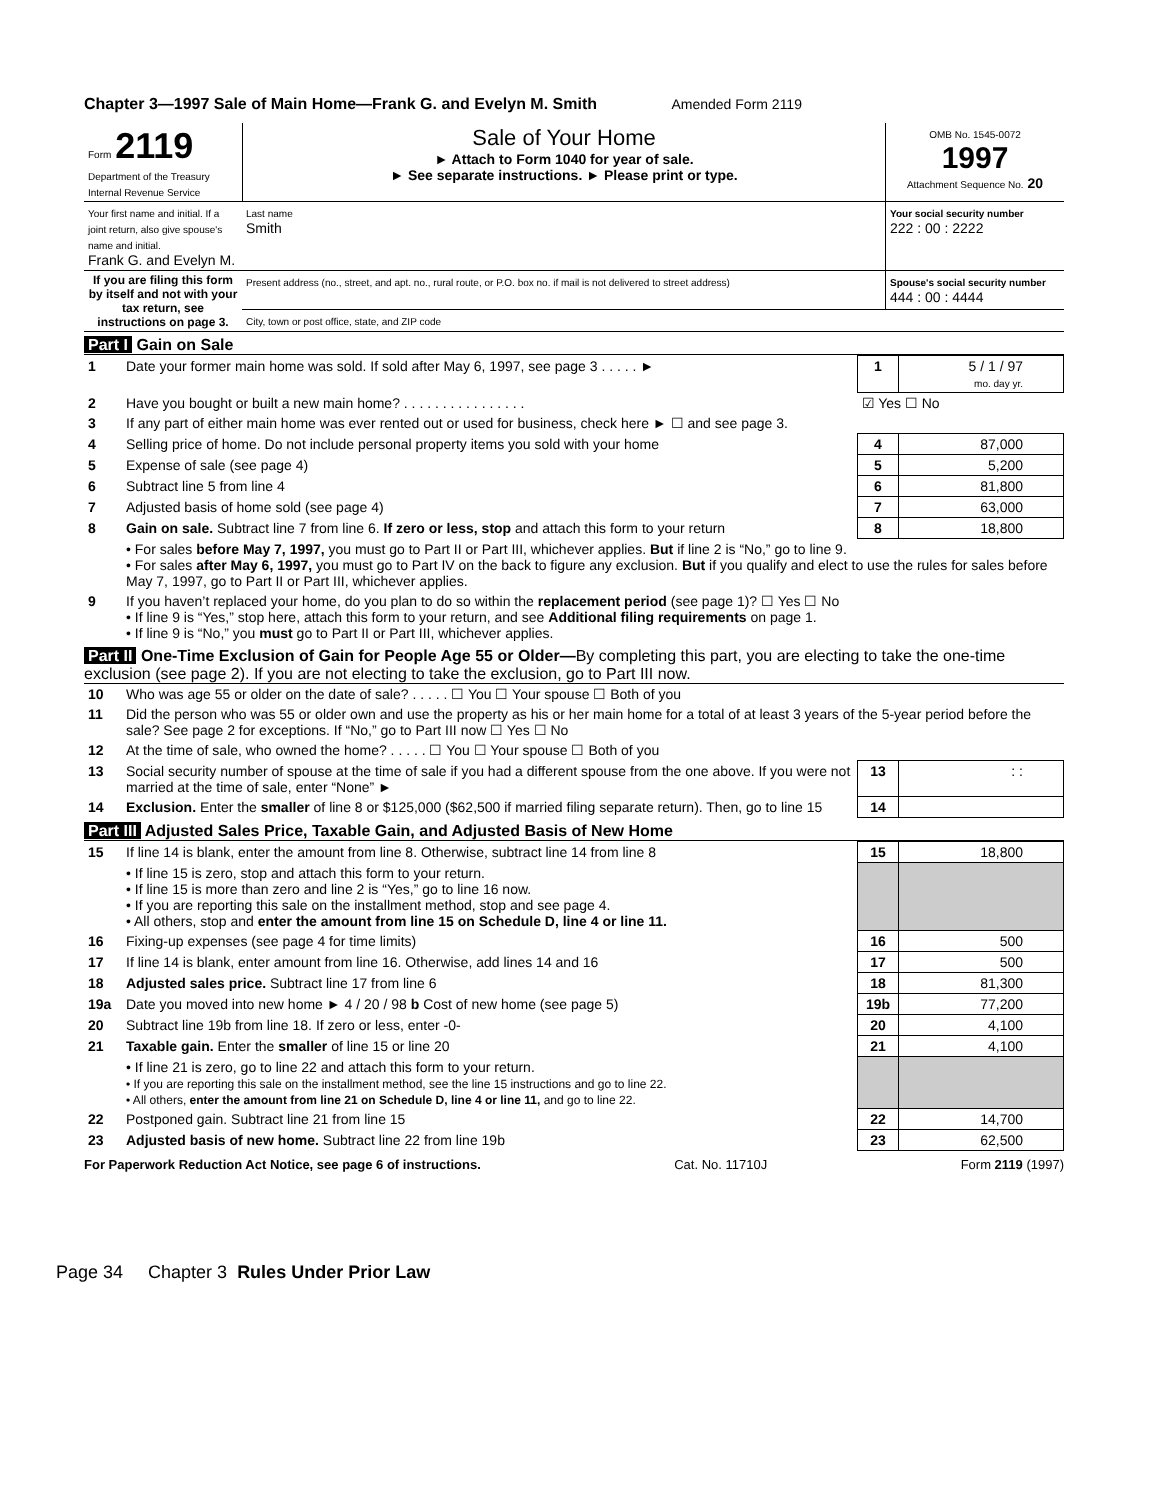Chapter 3—1997 Sale of Main Home—Frank G. and Evelyn M. Smith Amended Form 2119
| Form 2119 Department of the Treasury Internal Revenue Service | Sale of Your Home ► Attach to Form 1040 for year of sale. ► See separate instructions. ► Please print or type. | OMB No. 1545-0072 1997 Attachment Sequence No. 20 |
| Your first name and initial. If a joint return, also give spouse's name and initial. Frank G. and Evelyn M. | Last name Smith | Your social security number 222 : 00 : 2222 |
| If you are filing this form by itself and not with your tax return, see instructions on page 3. | Present address (no., street, and apt. no., rural route, or P.O. box no. if mail is not delivered to street address) | Spouse's social security number 444 : 00 : 4444 |
| | City, town or post office, state, and ZIP code | |
Part I Gain on Sale
| 1 | Date your former main home was sold. If sold after May 6, 1997, see page 3 . . . . . ► | 1 | 5 / 1 / 97 mo. day yr. |
| 2 | Have you bought or built a new main home? . . . . . . . . . . . . . . . . | ☑ Yes ☐ No | |
| 3 | If any part of either main home was ever rented out or used for business, check here ► ☐ and see page 3. | | |
| 4 | Selling price of home. Do not include personal property items you sold with your home | 4 | 87,000 |
| 5 | Expense of sale (see page 4) | 5 | 5,200 |
| 6 | Subtract line 5 from line 4 | 6 | 81,800 |
| 7 | Adjusted basis of home sold (see page 4) | 7 | 63,000 |
| 8 | Gain on sale. Subtract line 7 from line 6. If zero or less, stop and attach this form to your return | 8 | 18,800 |
| | • For sales before May 7, 1997, you must go to Part II or Part III, whichever applies. But if line 2 is “No,” go to line 9. • For sales after May 6, 1997, you must go to Part IV on the back to figure any exclusion. But if you qualify and elect to use the rules for sales before May 7, 1997, go to Part II or Part III, whichever applies. | | |
| 9 | If you haven’t replaced your home, do you plan to do so within the replacement period (see page 1)? ☐ Yes ☐ No • If line 9 is “Yes,” stop here, attach this form to your return, and see Additional filing requirements on page 1. • If line 9 is “No,” you must go to Part II or Part III, whichever applies. | | |
Part II One-Time Exclusion of Gain for People Age 55 or Older—By completing this part, you are electing to take the one-time exclusion (see page 2). If you are not electing to take the exclusion, go to Part III now.
| 10 | Who was age 55 or older on the date of sale? . . . . . ☐ You ☐ Your spouse ☐ Both of you | | |
| 11 | Did the person who was 55 or older own and use the property as his or her main home for a total of at least 3 years of the 5-year period before the sale? See page 2 for exceptions. If “No,” go to Part III now ☐ Yes ☐ No | | |
| 12 | At the time of sale, who owned the home? . . . . . ☐ You ☐ Your spouse ☐ Both of you | | |
| 13 | Social security number of spouse at the time of sale if you had a different spouse from the one above. If you were not married at the time of sale, enter “None” ► | 13 | : : |
| 14 | Exclusion. Enter the smaller of line 8 or $125,000 ($62,500 if married filing separate return). Then, go to line 15 | 14 | |
Part III Adjusted Sales Price, Taxable Gain, and Adjusted Basis of New Home
| 15 | If line 14 is blank, enter the amount from line 8. Otherwise, subtract line 14 from line 8 | 15 | 18,800 |
| | • If line 15 is zero, stop and attach this form to your return. • If line 15 is more than zero and line 2 is “Yes,” go to line 16 now. • If you are reporting this sale on the installment method, stop and see page 4. • All others, stop and enter the amount from line 15 on Schedule D, line 4 or line 11. | | |
| 16 | Fixing-up expenses (see page 4 for time limits) | 16 | 500 |
| 17 | If line 14 is blank, enter amount from line 16. Otherwise, add lines 14 and 16 | 17 | 500 |
| 18 | Adjusted sales price. Subtract line 17 from line 6 | 18 | 81,300 |
| 19a | Date you moved into new home ► 4 / 20 / 98 b Cost of new home (see page 5) | 19b | 77,200 |
| 20 | Subtract line 19b from line 18. If zero or less, enter -0- | 20 | 4,100 |
| 21 | Taxable gain. Enter the smaller of line 15 or line 20 | 21 | 4,100 |
| | • If line 21 is zero, go to line 22 and attach this form to your return. • If you are reporting this sale on the installment method, see the line 15 instructions and go to line 22. • All others, enter the amount from line 21 on Schedule D, line 4 or line 11, and go to line 22. | | |
| 22 | Postponed gain. Subtract line 21 from line 15 | 22 | 14,700 |
| 23 | Adjusted basis of new home. Subtract line 22 from line 19b | 23 | 62,500 |
For Paperwork Reduction Act Notice, see page 6 of instructions. Cat. No. 11710J Form 2119 (1997)
Page 34 Chapter 3 Rules Under Prior Law